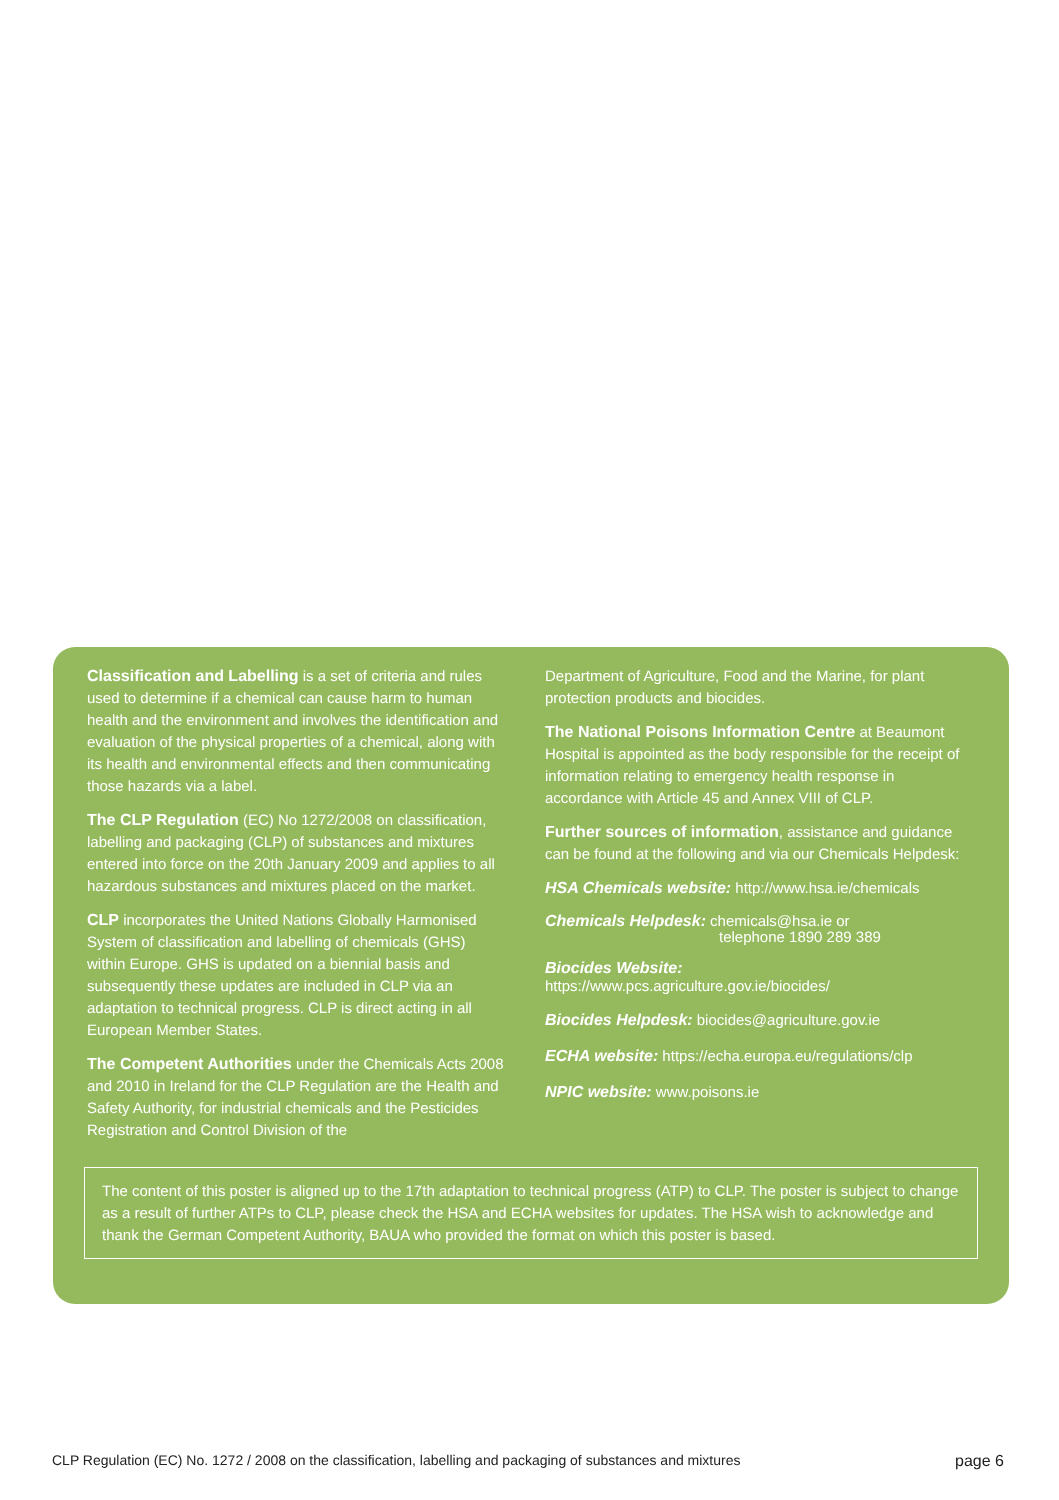Classification and Labelling is a set of criteria and rules used to determine if a chemical can cause harm to human health and the environment and involves the identification and evaluation of the physical properties of a chemical, along with its health and environmental effects and then communicating those hazards via a label.
The CLP Regulation (EC) No 1272/2008 on classification, labelling and packaging (CLP) of substances and mixtures entered into force on the 20th January 2009 and applies to all hazardous substances and mixtures placed on the market.
CLP incorporates the United Nations Globally Harmonised System of classification and labelling of chemicals (GHS) within Europe. GHS is updated on a biennial basis and subsequently these updates are included in CLP via an adaptation to technical progress. CLP is direct acting in all European Member States.
The Competent Authorities under the Chemicals Acts 2008 and 2010 in Ireland for the CLP Regulation are the Health and Safety Authority, for industrial chemicals and the Pesticides Registration and Control Division of the
Department of Agriculture, Food and the Marine, for plant protection products and biocides.
The National Poisons Information Centre at Beaumont Hospital is appointed as the body responsible for the receipt of information relating to emergency health response in accordance with Article 45 and Annex VIII of CLP.
Further sources of information, assistance and guidance can be found at the following and via our Chemicals Helpdesk:
HSA Chemicals website: http://www.hsa.ie/chemicals
Chemicals Helpdesk: chemicals@hsa.ie or
telephone 1890 289 389
Biocides Website:
https://www.pcs.agriculture.gov.ie/biocides/
Biocides Helpdesk: biocides@agriculture.gov.ie
ECHA website: https://echa.europa.eu/regulations/clp
NPIC website: www.poisons.ie
The content of this poster is aligned up to the 17th adaptation to technical progress (ATP) to CLP. The poster is subject to change as a result of further ATPs to CLP, please check the HSA and ECHA websites for updates. The HSA wish to acknowledge and thank the German Competent Authority, BAUA who provided the format on which this poster is based.
CLP Regulation (EC) No. 1272 / 2008 on the classification, labelling and packaging of substances and mixtures page 6